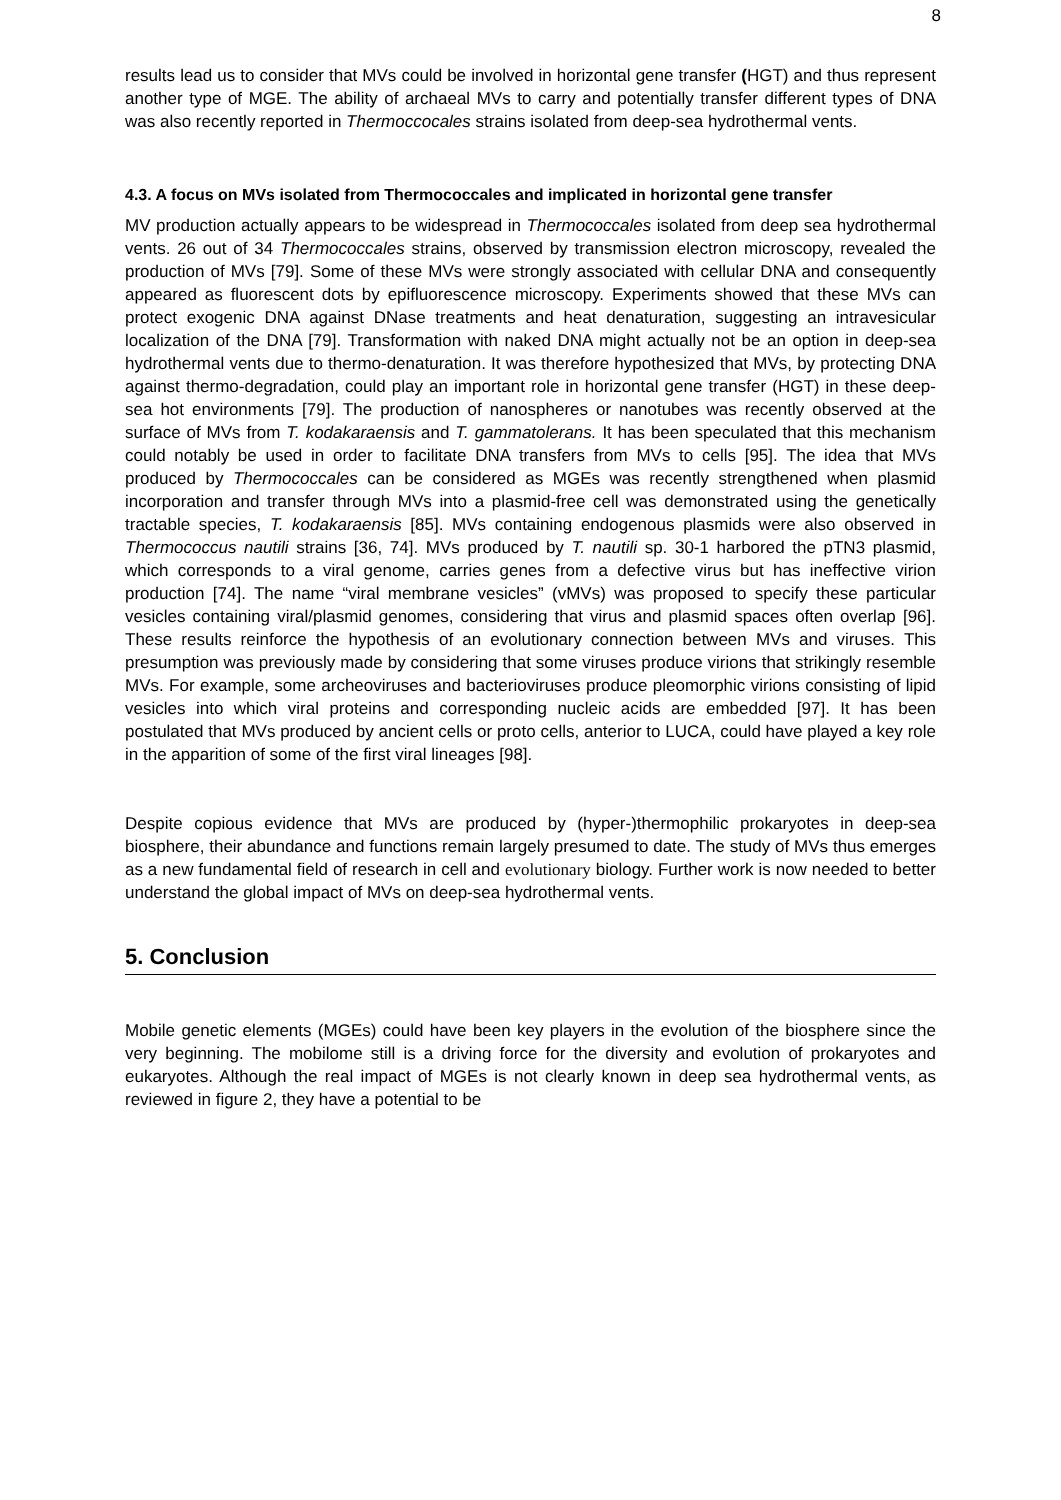8
results lead us to consider that MVs could be involved in horizontal gene transfer (HGT) and thus represent another type of MGE. The ability of archaeal MVs to carry and potentially transfer different types of DNA was also recently reported in Thermoccocales strains isolated from deep-sea hydrothermal vents.
4.3. A focus on MVs isolated from Thermococcales and implicated in horizontal gene transfer
MV production actually appears to be widespread in Thermococcales isolated from deep sea hydrothermal vents. 26 out of 34 Thermococcales strains, observed by transmission electron microscopy, revealed the production of MVs [79]. Some of these MVs were strongly associated with cellular DNA and consequently appeared as fluorescent dots by epifluorescence microscopy. Experiments showed that these MVs can protect exogenic DNA against DNase treatments and heat denaturation, suggesting an intravesicular localization of the DNA [79]. Transformation with naked DNA might actually not be an option in deep-sea hydrothermal vents due to thermo-denaturation. It was therefore hypothesized that MVs, by protecting DNA against thermo-degradation, could play an important role in horizontal gene transfer (HGT) in these deep-sea hot environments [79]. The production of nanospheres or nanotubes was recently observed at the surface of MVs from T. kodakaraensis and T. gammatolerans. It has been speculated that this mechanism could notably be used in order to facilitate DNA transfers from MVs to cells [95]. The idea that MVs produced by Thermococcales can be considered as MGEs was recently strengthened when plasmid incorporation and transfer through MVs into a plasmid-free cell was demonstrated using the genetically tractable species, T. kodakaraensis [85]. MVs containing endogenous plasmids were also observed in Thermococcus nautili strains [36, 74]. MVs produced by T. nautili sp. 30-1 harbored the pTN3 plasmid, which corresponds to a viral genome, carries genes from a defective virus but has ineffective virion production [74]. The name “viral membrane vesicles” (vMVs) was proposed to specify these particular vesicles containing viral/plasmid genomes, considering that virus and plasmid spaces often overlap [96]. These results reinforce the hypothesis of an evolutionary connection between MVs and viruses. This presumption was previously made by considering that some viruses produce virions that strikingly resemble MVs. For example, some archeoviruses and bacterioviruses produce pleomorphic virions consisting of lipid vesicles into which viral proteins and corresponding nucleic acids are embedded [97]. It has been postulated that MVs produced by ancient cells or proto cells, anterior to LUCA, could have played a key role in the apparition of some of the first viral lineages [98].
Despite copious evidence that MVs are produced by (hyper-)thermophilic prokaryotes in deep-sea biosphere, their abundance and functions remain largely presumed to date. The study of MVs thus emerges as a new fundamental field of research in cell and evolutionary biology. Further work is now needed to better understand the global impact of MVs on deep-sea hydrothermal vents.
5. Conclusion
Mobile genetic elements (MGEs) could have been key players in the evolution of the biosphere since the very beginning. The mobilome still is a driving force for the diversity and evolution of prokaryotes and eukaryotes. Although the real impact of MGEs is not clearly known in deep sea hydrothermal vents, as reviewed in figure 2, they have a potential to be